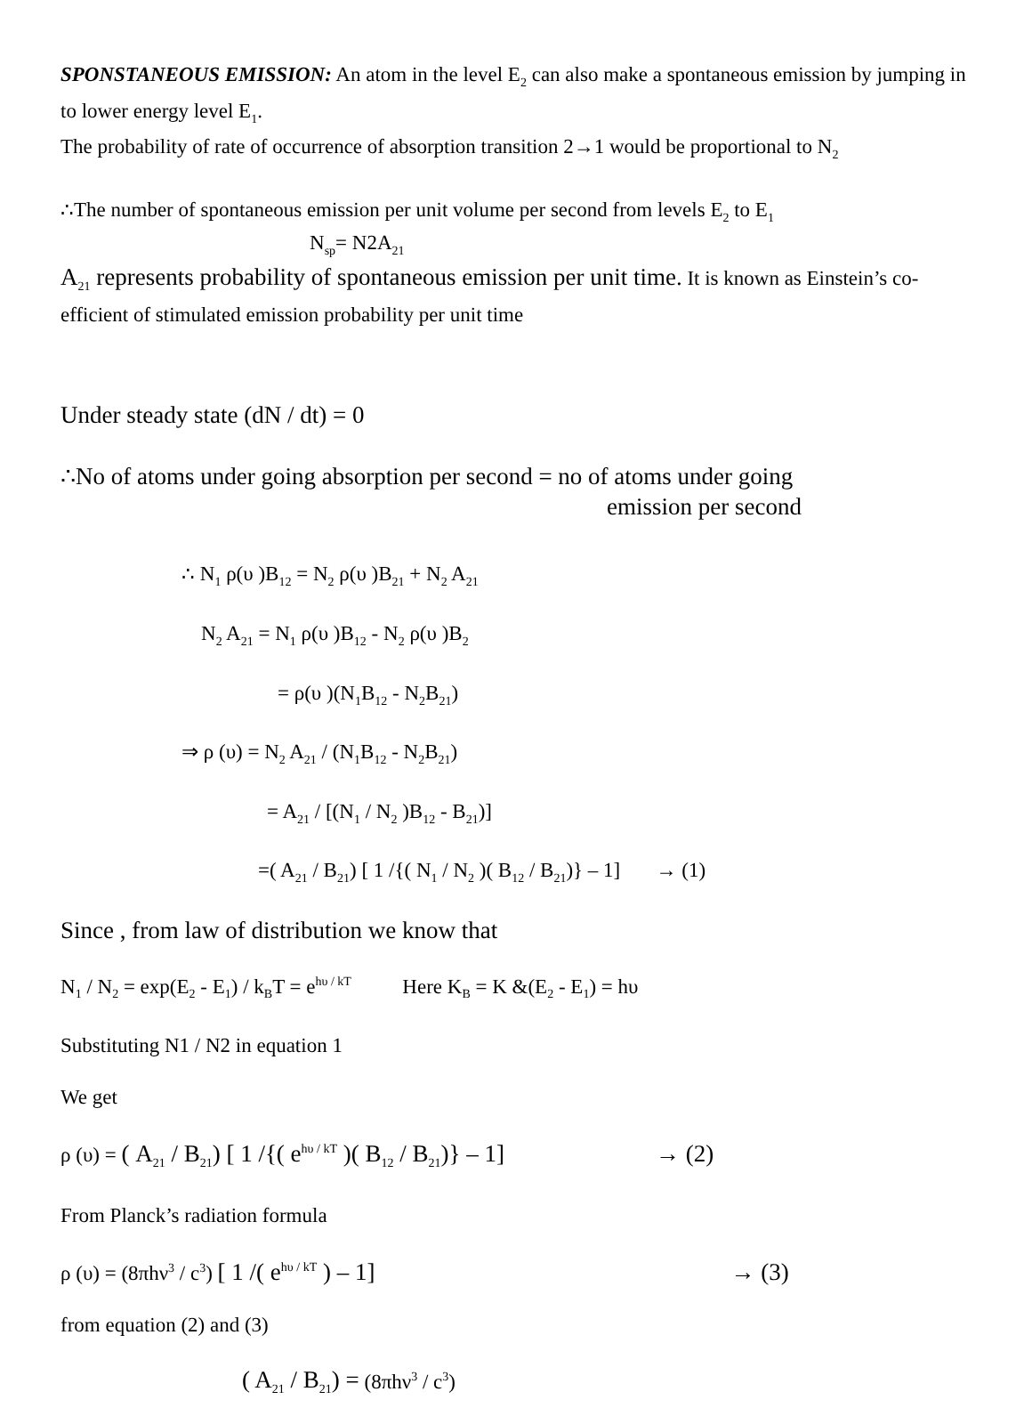SPONSTANEOUS EMISSION: An atom in the level E<sub>2</sub> can also make a spontaneous emission by jumping in to lower energy level E<sub>1</sub>.
The probability of rate of occurrence of absorption transition 2→1 would be proportional to N<sub>2</sub>
∴The number of spontaneous emission per unit volume per second from levels E<sub>2</sub> to E<sub>1</sub>
N<sub>sp</sub>= N2A<sub>21</sub>
A<sub>21</sub> represents probability of spontaneous emission per unit time. It is known as Einstein’s co-efficient of stimulated emission probability per unit time
Under steady state (dN / dt) = 0
∴No of atoms under going absorption per second = no of atoms under going
emission per second
∴ N<sub>1</sub> ρ(υ )B<sub>12</sub> = N<sub>2</sub> ρ(υ )B<sub>21</sub> + N<sub>2</sub> A<sub>21</sub>
N<sub>2</sub> A<sub>21</sub> = N<sub>1</sub> ρ(υ )B<sub>12</sub> - N<sub>2</sub> ρ(υ )B<sub>2</sub>
= ρ(υ )(N<sub>1</sub>B<sub>12</sub> - N<sub>2</sub>B<sub>21</sub>)
⇒ ρ (υ) = N<sub>2</sub> A<sub>21</sub> / (N<sub>1</sub>B<sub>12</sub> - N<sub>2</sub>B<sub>21</sub>)
= A<sub>21</sub> / [(N<sub>1</sub> / N<sub>2</sub> )B<sub>12</sub> - B<sub>21</sub>)]
=( A<sub>21</sub> / B<sub>21</sub>) [ 1 /{( N<sub>1</sub> / N<sub>2</sub> )( B<sub>12</sub> / B<sub>21</sub>)} – 1] → (1)
Since , from law of distribution we know that
N<sub>1</sub> / N<sub>2</sub> = exp(E<sub>2</sub> - E<sub>1</sub>) / k<sub>B</sub>T = e<sup>hυ / kT</sup> Here K<sub>B</sub> = K &(E<sub>2</sub> - E<sub>1</sub>) = hυ
Substituting N1 / N2 in equation 1
We get
ρ (υ) = ( A<sub>21</sub> / B<sub>21</sub>) [ 1 /{( e<sup>hυ / kT</sup> )( B<sub>12</sub> / B<sub>21</sub>)} – 1] → (2)
From Planck’s radiation formula
ρ (υ) = (8πhν<sup>3</sup> / c<sup>3</sup>) [ 1 /( e<sup>hυ / kT</sup> ) – 1] → (3)
from equation (2) and (3)
( A<sub>21</sub> / B<sub>21</sub>) = (8πhν<sup>3</sup> / c<sup>3</sup>)